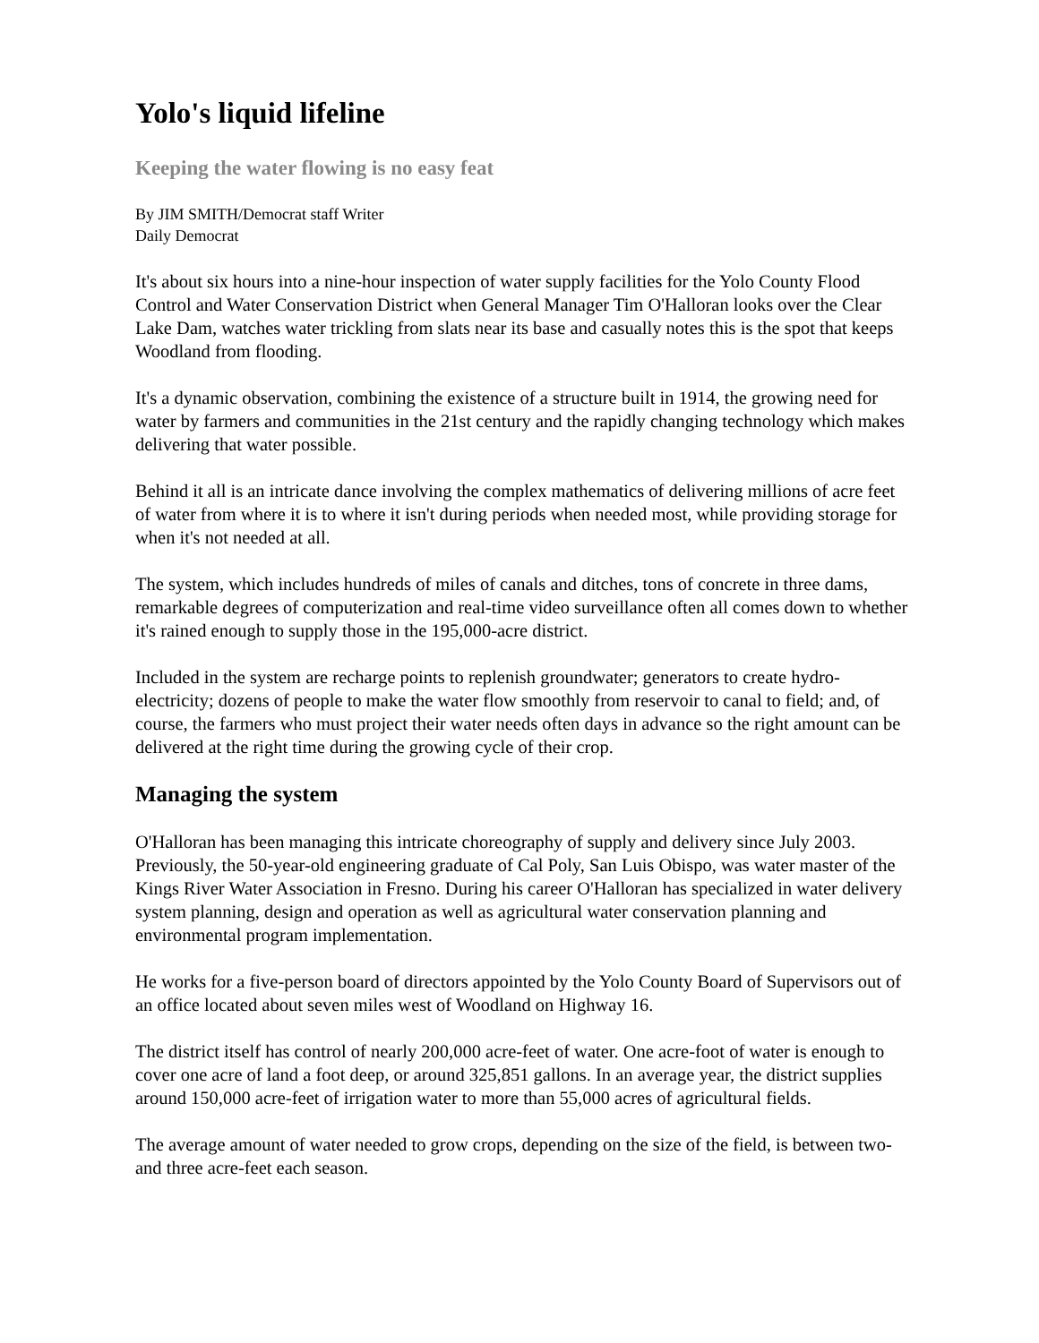Yolo's liquid lifeline
Keeping the water flowing is no easy feat
By JIM SMITH/Democrat staff Writer
Daily Democrat
It's about six hours into a nine-hour inspection of water supply facilities for the Yolo County Flood Control and Water Conservation District when General Manager Tim O'Halloran looks over the Clear Lake Dam, watches water trickling from slats near its base and casually notes this is the spot that keeps Woodland from flooding.
It's a dynamic observation, combining the existence of a structure built in 1914, the growing need for water by farmers and communities in the 21st century and the rapidly changing technology which makes delivering that water possible.
Behind it all is an intricate dance involving the complex mathematics of delivering millions of acre feet of water from where it is to where it isn't during periods when needed most, while providing storage for when it's not needed at all.
The system, which includes hundreds of miles of canals and ditches, tons of concrete in three dams, remarkable degrees of computerization and real-time video surveillance often all comes down to whether it's rained enough to supply those in the 195,000-acre district.
Included in the system are recharge points to replenish groundwater; generators to create hydro-electricity; dozens of people to make the water flow smoothly from reservoir to canal to field; and, of course, the farmers who must project their water needs often days in advance so the right amount can be delivered at the right time during the growing cycle of their crop.
Managing the system
O'Halloran has been managing this intricate choreography of supply and delivery since July 2003. Previously, the 50-year-old engineering graduate of Cal Poly, San Luis Obispo, was water master of the Kings River Water Association in Fresno. During his career O'Halloran has specialized in water delivery system planning, design and operation as well as agricultural water conservation planning and environmental program implementation.
He works for a five-person board of directors appointed by the Yolo County Board of Supervisors out of an office located about seven miles west of Woodland on Highway 16.
The district itself has control of nearly 200,000 acre-feet of water. One acre-foot of water is enough to cover one acre of land a foot deep, or around 325,851 gallons. In an average year, the district supplies around 150,000 acre-feet of irrigation water to more than 55,000 acres of agricultural fields.
The average amount of water needed to grow crops, depending on the size of the field, is between two- and three acre-feet each season.